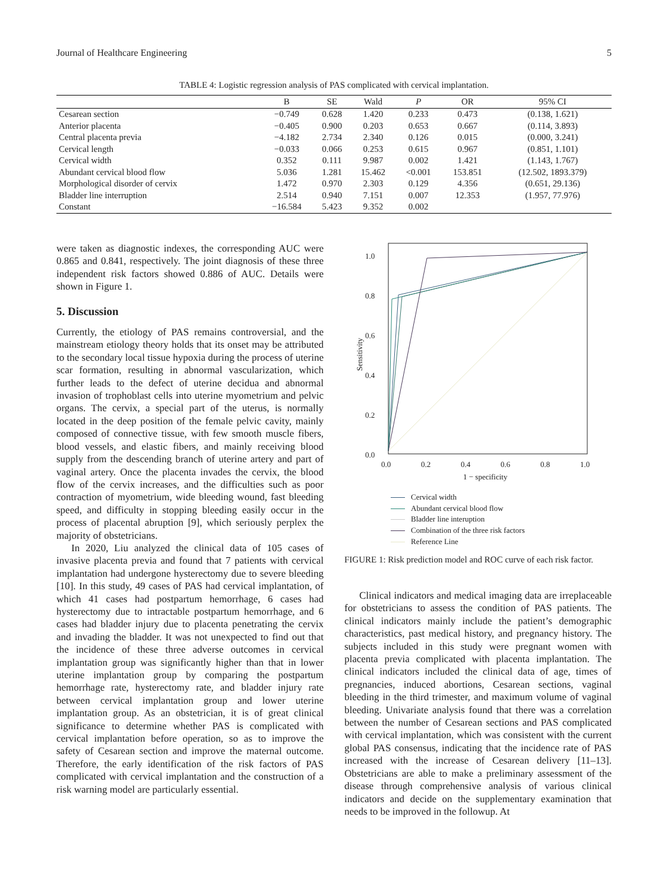Journal of Healthcare Engineering 5
TABLE 4: Logistic regression analysis of PAS complicated with cervical implantation.
| | B | SE | Wald | P | OR | 95% CI |
| --- | --- | --- | --- | --- | --- | --- |
| Cesarean section | −0.749 | 0.628 | 1.420 | 0.233 | 0.473 | (0.138, 1.621) |
| Anterior placenta | −0.405 | 0.900 | 0.203 | 0.653 | 0.667 | (0.114, 3.893) |
| Central placenta previa | −4.182 | 2.734 | 2.340 | 0.126 | 0.015 | (0.000, 3.241) |
| Cervical length | −0.033 | 0.066 | 0.253 | 0.615 | 0.967 | (0.851, 1.101) |
| Cervical width | 0.352 | 0.111 | 9.987 | 0.002 | 1.421 | (1.143, 1.767) |
| Abundant cervical blood flow | 5.036 | 1.281 | 15.462 | <0.001 | 153.851 | (12.502, 1893.379) |
| Morphological disorder of cervix | 1.472 | 0.970 | 2.303 | 0.129 | 4.356 | (0.651, 29.136) |
| Bladder line interruption | 2.514 | 0.940 | 7.151 | 0.007 | 12.353 | (1.957, 77.976) |
| Constant | −16.584 | 5.423 | 9.352 | 0.002 | | |
were taken as diagnostic indexes, the corresponding AUC were 0.865 and 0.841, respectively. The joint diagnosis of these three independent risk factors showed 0.886 of AUC. Details were shown in Figure 1.
5. Discussion
Currently, the etiology of PAS remains controversial, and the mainstream etiology theory holds that its onset may be attributed to the secondary local tissue hypoxia during the process of uterine scar formation, resulting in abnormal vascularization, which further leads to the defect of uterine decidua and abnormal invasion of trophoblast cells into uterine myometrium and pelvic organs. The cervix, a special part of the uterus, is normally located in the deep position of the female pelvic cavity, mainly composed of connective tissue, with few smooth muscle fibers, blood vessels, and elastic fibers, and mainly receiving blood supply from the descending branch of uterine artery and part of vaginal artery. Once the placenta invades the cervix, the blood flow of the cervix increases, and the difficulties such as poor contraction of myometrium, wide bleeding wound, fast bleeding speed, and difficulty in stopping bleeding easily occur in the process of placental abruption [9], which seriously perplex the majority of obstetricians.
In 2020, Liu analyzed the clinical data of 105 cases of invasive placenta previa and found that 7 patients with cervical implantation had undergone hysterectomy due to severe bleeding [10]. In this study, 49 cases of PAS had cervical implantation, of which 41 cases had postpartum hemorrhage, 6 cases had hysterectomy due to intractable postpartum hemorrhage, and 6 cases had bladder injury due to placenta penetrating the cervix and invading the bladder. It was not unexpected to find out that the incidence of these three adverse outcomes in cervical implantation group was significantly higher than that in lower uterine implantation group by comparing the postpartum hemorrhage rate, hysterectomy rate, and bladder injury rate between cervical implantation group and lower uterine implantation group. As an obstetrician, it is of great clinical significance to determine whether PAS is complicated with cervical implantation before operation, so as to improve the safety of Cesarean section and improve the maternal outcome. Therefore, the early identification of the risk factors of PAS complicated with cervical implantation and the construction of a risk warning model are particularly essential.
1.0
0.8
0.6
0.4
0.2
0.0
0.0
0.2
0.4
0.6
0.8
1.0
1 − specificity
Sensitivity
Cervical width
Abundant cervical blood flow
Bladder line interuption
Combination of the three risk factors
Reference Line
FIGURE 1: Risk prediction model and ROC curve of each risk factor.
Clinical indicators and medical imaging data are irreplaceable for obstetricians to assess the condition of PAS patients. The clinical indicators mainly include the patient’s demographic characteristics, past medical history, and pregnancy history. The subjects included in this study were pregnant women with placenta previa complicated with placenta implantation. The clinical indicators included the clinical data of age, times of pregnancies, induced abortions, Cesarean sections, vaginal bleeding in the third trimester, and maximum volume of vaginal bleeding. Univariate analysis found that there was a correlation between the number of Cesarean sections and PAS complicated with cervical implantation, which was consistent with the current global PAS consensus, indicating that the incidence rate of PAS increased with the increase of Cesarean delivery [11–13]. Obstetricians are able to make a preliminary assessment of the disease through comprehensive analysis of various clinical indicators and decide on the supplementary examination that needs to be improved in the followup. At